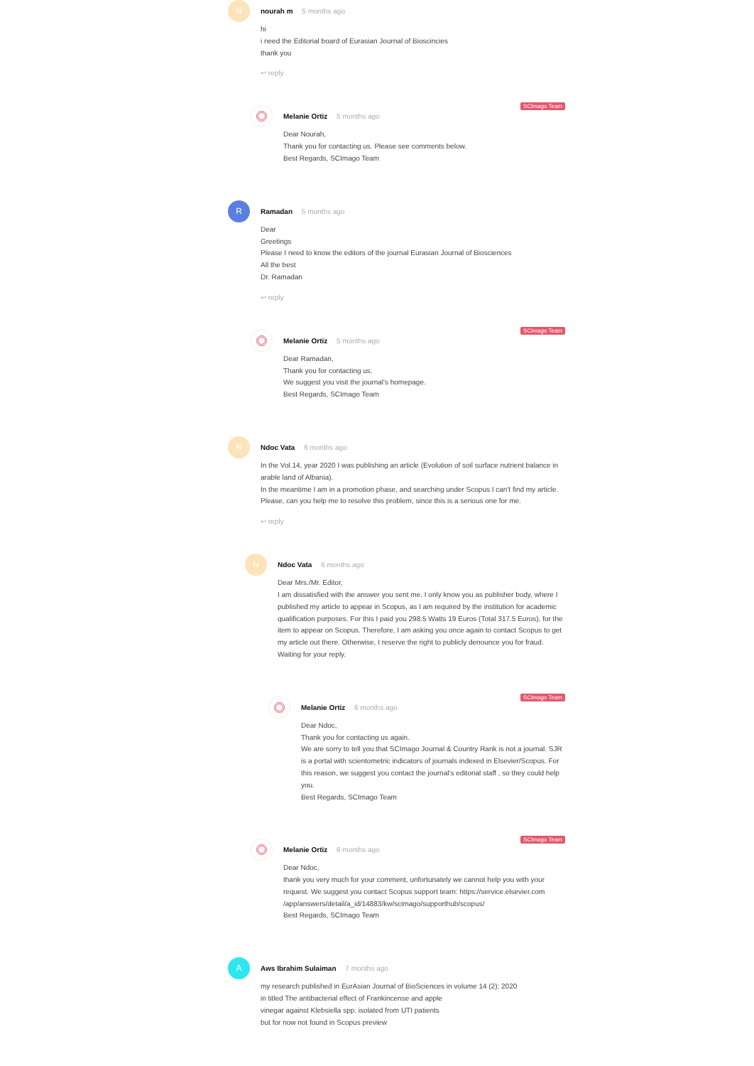N
nourah m 5 months ago
hi
i need the Editorial board of Eurasian Journal of Bioscincies
thank you
↩ reply
SCImago Team
Melanie Ortiz 5 months ago
Dear Nourah,
Thank you for contacting us. Please see comments below.
Best Regards, SCImago Team
R
Ramadan 5 months ago
Dear
Greetings
Please I need to know the editors of the journal Eurasian Journal of Biosciences
All the best
Dr. Ramadan
↩ reply
SCImago Team
Melanie Ortiz 5 months ago
Dear Ramadan,
Thank you for contacting us.
We suggest you visit the journal's homepage.
Best Regards, SCImago Team
N
Ndoc Vata 6 months ago
In the Vol.14, year 2020 I was publishing an article (Evolution of soil surface nutrient balance in arable land of Albania).
In the meantime I am in a promotion phase, and searching under Scopus I can't find my article.
Please, can you help me to resolve this problem, since this is a serious one for me.
↩ reply
N
Ndoc Vata 6 months ago
Dear Mrs./Mr. Editor,
I am dissatisfied with the answer you sent me. I only know you as publisher body, where I published my article to appear in Scopus, as I am required by the institution for academic qualification purposes. For this I paid you 298.5 Watts 19 Euros (Total 317.5 Euros), for the item to appear on Scopus. Therefore, I am asking you once again to contact Scopus to get my article out there. Otherwise, I reserve the right to publicly denounce you for fraud.
Waiting for your reply.
SCImago Team
Melanie Ortiz 6 months ago
Dear Ndoc,
Thank you for contacting us again.
We are sorry to tell you that SCImago Journal & Country Rank is not a journal. SJR is a portal with scientometric indicators of journals indexed in Elsevier/Scopus. For this reason, we suggest you contact the journal’s editorial staff , so they could help you.
Best Regards, SCImago Team
SCImago Team
Melanie Ortiz 6 months ago
Dear Ndoc,
thank you very much for your comment, unfortunately we cannot help you with your request. We suggest you contact Scopus support team: https://service.elsevier.com /app/answers/detail/a_id/14883/kw/scimago/supporthub/scopus/
Best Regards, SCImago Team
A
Aws Ibrahim Sulaiman 7 months ago
my research published in EurAsian Journal of BioSciences in volume 14 (2): 2020
in titled The antibacterial effect of Frankincense and apple
vinegar against Klebsiella spp. isolated from UTI patients
but for now not found in Scopus preview